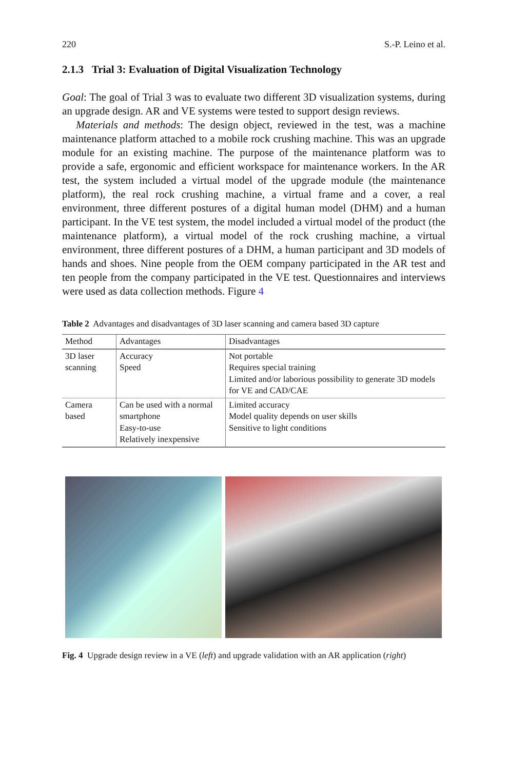220 S.-P. Leino et al.
2.1.3 Trial 3: Evaluation of Digital Visualization Technology
Goal: The goal of Trial 3 was to evaluate two different 3D visualization systems, during an upgrade design. AR and VE systems were tested to support design reviews.
Materials and methods: The design object, reviewed in the test, was a machine maintenance platform attached to a mobile rock crushing machine. This was an upgrade module for an existing machine. The purpose of the maintenance platform was to provide a safe, ergonomic and efficient workspace for maintenance workers. In the AR test, the system included a virtual model of the upgrade module (the maintenance platform), the real rock crushing machine, a virtual frame and a cover, a real environment, three different postures of a digital human model (DHM) and a human participant. In the VE test system, the model included a virtual model of the product (the maintenance platform), a virtual model of the rock crushing machine, a virtual environment, three different postures of a DHM, a human participant and 3D models of hands and shoes. Nine people from the OEM company participated in the AR test and ten people from the company participated in the VE test. Questionnaires and interviews were used as data collection methods. Figure 4
Table 2 Advantages and disadvantages of 3D laser scanning and camera based 3D capture
| Method | Advantages | Disadvantages |
| --- | --- | --- |
| 3D laser scanning | Accuracy Speed | Not portable Requires special training Limited and/or laborious possibility to generate 3D models for VE and CAD/CAE |
| Camera based | Can be used with a normal smartphone Easy-to-use Relatively inexpensive | Limited accuracy Model quality depends on user skills Sensitive to light conditions |
Fig. 4 Upgrade design review in a VE (left) and upgrade validation with an AR application (right)